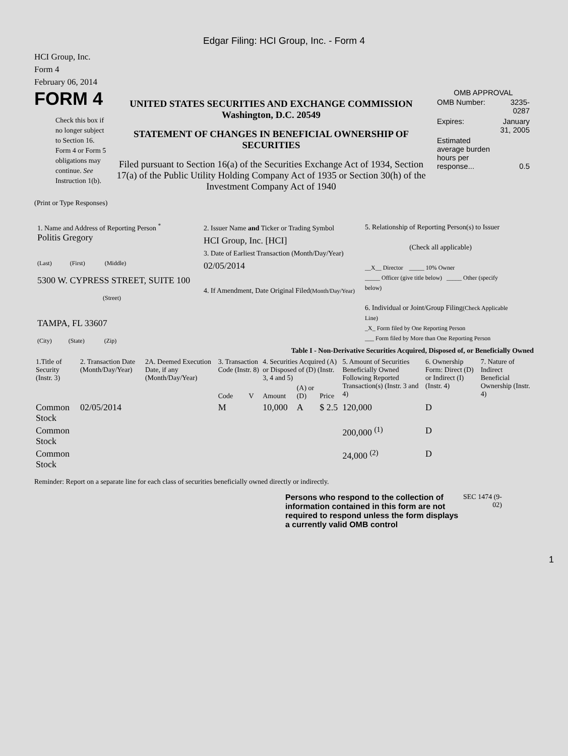Edgar Filing: HCI Group, Inc. - Form 4
HCI Group, Inc.
Form 4
February 06, 2014
FORM 4
Check this box if no longer subject to Section 16. Form 4 or Form 5 obligations may continue. See Instruction 1(b).
UNITED STATES SECURITIES AND EXCHANGE COMMISSION
Washington, D.C. 20549
STATEMENT OF CHANGES IN BENEFICIAL OWNERSHIP OF SECURITIES
Filed pursuant to Section 16(a) of the Securities Exchange Act of 1934, Section 17(a) of the Public Utility Holding Company Act of 1935 or Section 30(h) of the Investment Company Act of 1940
OMB APPROVAL
| OMB Number: | 3235-0287 |
| Expires: | January 31, 2005 |
| Estimated average burden hours per response... | 0.5 |
(Print or Type Responses)
1. Name and Address of Reporting Person <sup>*</sup>
Politis Gregory
(Last) (First) (Middle)
5300 W. CYPRESS STREET, SUITE 100
(Street)
TAMPA, FL 33607
(City) (State) (Zip)
2. Issuer Name and Ticker or Trading Symbol
HCI Group, Inc. [HCI]
3. Date of Earliest Transaction (Month/Day/Year)
02/05/2014
4. If Amendment, Date Original Filed(Month/Day/Year)
5. Relationship of Reporting Person(s) to Issuer
(Check all applicable)
__X__ Director _____ 10% Owner
_____ Officer (give title below) _____ Other (specify below)
6. Individual or Joint/Group Filing(Check Applicable Line)
_X_ Form filed by One Reporting Person
___ Form filed by More than One Reporting Person
Table I - Non-Derivative Securities Acquired, Disposed of, or Beneficially Owned
| 1.Title of Security (Instr. 3) | 2. Transaction Date (Month/Day/Year) | 2A. Deemed Execution Date, if any (Month/Day/Year) | 3. Transaction Code (Instr. 8) | | 4. Securities Acquired (A) or Disposed of (D) (Instr. 3, 4 and 5) | | | 5. Amount of Securities Beneficially Owned Following Reported Transaction(s) (Instr. 3 and 4) | 6. Ownership Form: Direct (D) or Indirect (I) (Instr. 4) | 7. Nature of Indirect Beneficial Ownership (Instr. 4) |
| --- | --- | --- | --- | --- | --- | --- | --- | --- | --- | --- |
| | | | Code | V | Amount | (A) or (D) | Price | | | |
| Common Stock | 02/05/2014 | | M | | 10,000 | A | $ 2.5 | 120,000 | D | |
| Common Stock | | | | | | | | 200,000 <sup>(1)</sup> | D | |
| Common Stock | | | | | | | | 24,000 <sup>(2)</sup> | D | |
Reminder: Report on a separate line for each class of securities beneficially owned directly or indirectly.
Persons who respond to the collection of information contained in this form are not required to respond unless the form displays a currently valid OMB control
SEC 1474 (9-02)
1